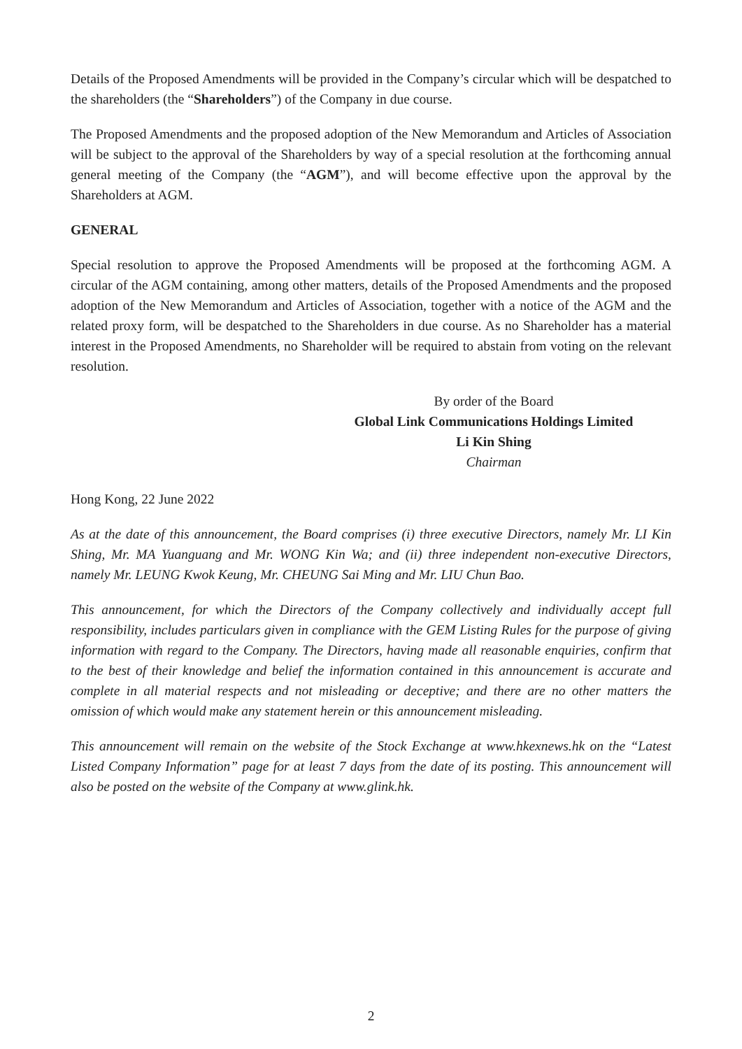Details of the Proposed Amendments will be provided in the Company’s circular which will be despatched to the shareholders (the “Shareholders”) of the Company in due course.
The Proposed Amendments and the proposed adoption of the New Memorandum and Articles of Association will be subject to the approval of the Shareholders by way of a special resolution at the forthcoming annual general meeting of the Company (the “AGM”), and will become effective upon the approval by the Shareholders at AGM.
GENERAL
Special resolution to approve the Proposed Amendments will be proposed at the forthcoming AGM. A circular of the AGM containing, among other matters, details of the Proposed Amendments and the proposed adoption of the New Memorandum and Articles of Association, together with a notice of the AGM and the related proxy form, will be despatched to the Shareholders in due course. As no Shareholder has a material interest in the Proposed Amendments, no Shareholder will be required to abstain from voting on the relevant resolution.
By order of the Board
Global Link Communications Holdings Limited
Li Kin Shing
Chairman
Hong Kong, 22 June 2022
As at the date of this announcement, the Board comprises (i) three executive Directors, namely Mr. LI Kin Shing, Mr. MA Yuanguang and Mr. WONG Kin Wa; and (ii) three independent non-executive Directors, namely Mr. LEUNG Kwok Keung, Mr. CHEUNG Sai Ming and Mr. LIU Chun Bao.
This announcement, for which the Directors of the Company collectively and individually accept full responsibility, includes particulars given in compliance with the GEM Listing Rules for the purpose of giving information with regard to the Company. The Directors, having made all reasonable enquiries, confirm that to the best of their knowledge and belief the information contained in this announcement is accurate and complete in all material respects and not misleading or deceptive; and there are no other matters the omission of which would make any statement herein or this announcement misleading.
This announcement will remain on the website of the Stock Exchange at www.hkexnews.hk on the “Latest Listed Company Information” page for at least 7 days from the date of its posting. This announcement will also be posted on the website of the Company at www.glink.hk.
2